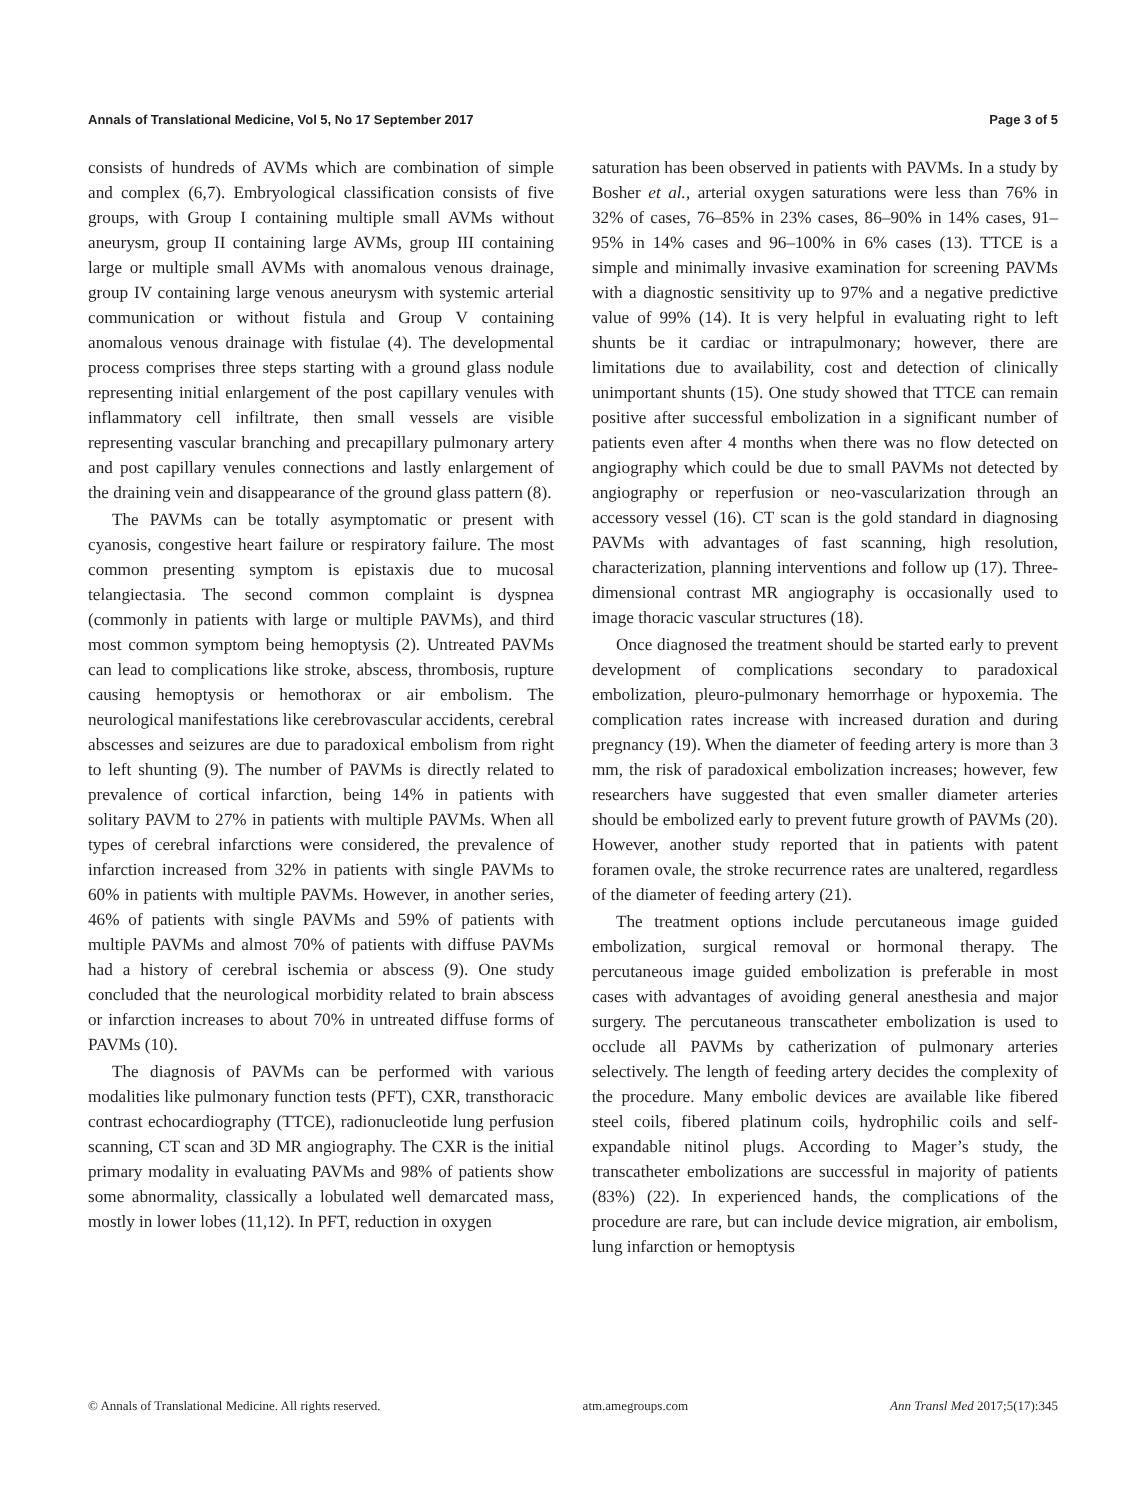Annals of Translational Medicine, Vol 5, No 17 September 2017 Page 3 of 5
consists of hundreds of AVMs which are combination of simple and complex (6,7). Embryological classification consists of five groups, with Group I containing multiple small AVMs without aneurysm, group II containing large AVMs, group III containing large or multiple small AVMs with anomalous venous drainage, group IV containing large venous aneurysm with systemic arterial communication or without fistula and Group V containing anomalous venous drainage with fistulae (4). The developmental process comprises three steps starting with a ground glass nodule representing initial enlargement of the post capillary venules with inflammatory cell infiltrate, then small vessels are visible representing vascular branching and precapillary pulmonary artery and post capillary venules connections and lastly enlargement of the draining vein and disappearance of the ground glass pattern (8).
The PAVMs can be totally asymptomatic or present with cyanosis, congestive heart failure or respiratory failure. The most common presenting symptom is epistaxis due to mucosal telangiectasia. The second common complaint is dyspnea (commonly in patients with large or multiple PAVMs), and third most common symptom being hemoptysis (2). Untreated PAVMs can lead to complications like stroke, abscess, thrombosis, rupture causing hemoptysis or hemothorax or air embolism. The neurological manifestations like cerebrovascular accidents, cerebral abscesses and seizures are due to paradoxical embolism from right to left shunting (9). The number of PAVMs is directly related to prevalence of cortical infarction, being 14% in patients with solitary PAVM to 27% in patients with multiple PAVMs. When all types of cerebral infarctions were considered, the prevalence of infarction increased from 32% in patients with single PAVMs to 60% in patients with multiple PAVMs. However, in another series, 46% of patients with single PAVMs and 59% of patients with multiple PAVMs and almost 70% of patients with diffuse PAVMs had a history of cerebral ischemia or abscess (9). One study concluded that the neurological morbidity related to brain abscess or infarction increases to about 70% in untreated diffuse forms of PAVMs (10).
The diagnosis of PAVMs can be performed with various modalities like pulmonary function tests (PFT), CXR, transthoracic contrast echocardiography (TTCE), radionucleotide lung perfusion scanning, CT scan and 3D MR angiography. The CXR is the initial primary modality in evaluating PAVMs and 98% of patients show some abnormality, classically a lobulated well demarcated mass, mostly in lower lobes (11,12). In PFT, reduction in oxygen
saturation has been observed in patients with PAVMs. In a study by Bosher et al., arterial oxygen saturations were less than 76% in 32% of cases, 76–85% in 23% cases, 86–90% in 14% cases, 91–95% in 14% cases and 96–100% in 6% cases (13). TTCE is a simple and minimally invasive examination for screening PAVMs with a diagnostic sensitivity up to 97% and a negative predictive value of 99% (14). It is very helpful in evaluating right to left shunts be it cardiac or intrapulmonary; however, there are limitations due to availability, cost and detection of clinically unimportant shunts (15). One study showed that TTCE can remain positive after successful embolization in a significant number of patients even after 4 months when there was no flow detected on angiography which could be due to small PAVMs not detected by angiography or reperfusion or neo-vascularization through an accessory vessel (16). CT scan is the gold standard in diagnosing PAVMs with advantages of fast scanning, high resolution, characterization, planning interventions and follow up (17). Three-dimensional contrast MR angiography is occasionally used to image thoracic vascular structures (18).
Once diagnosed the treatment should be started early to prevent development of complications secondary to paradoxical embolization, pleuro-pulmonary hemorrhage or hypoxemia. The complication rates increase with increased duration and during pregnancy (19). When the diameter of feeding artery is more than 3 mm, the risk of paradoxical embolization increases; however, few researchers have suggested that even smaller diameter arteries should be embolized early to prevent future growth of PAVMs (20). However, another study reported that in patients with patent foramen ovale, the stroke recurrence rates are unaltered, regardless of the diameter of feeding artery (21).
The treatment options include percutaneous image guided embolization, surgical removal or hormonal therapy. The percutaneous image guided embolization is preferable in most cases with advantages of avoiding general anesthesia and major surgery. The percutaneous transcatheter embolization is used to occlude all PAVMs by catherization of pulmonary arteries selectively. The length of feeding artery decides the complexity of the procedure. Many embolic devices are available like fibered steel coils, fibered platinum coils, hydrophilic coils and self-expandable nitinol plugs. According to Mager’s study, the transcatheter embolizations are successful in majority of patients (83%) (22). In experienced hands, the complications of the procedure are rare, but can include device migration, air embolism, lung infarction or hemoptysis
© Annals of Translational Medicine. All rights reserved. atm.amegroups.com Ann Transl Med 2017;5(17):345